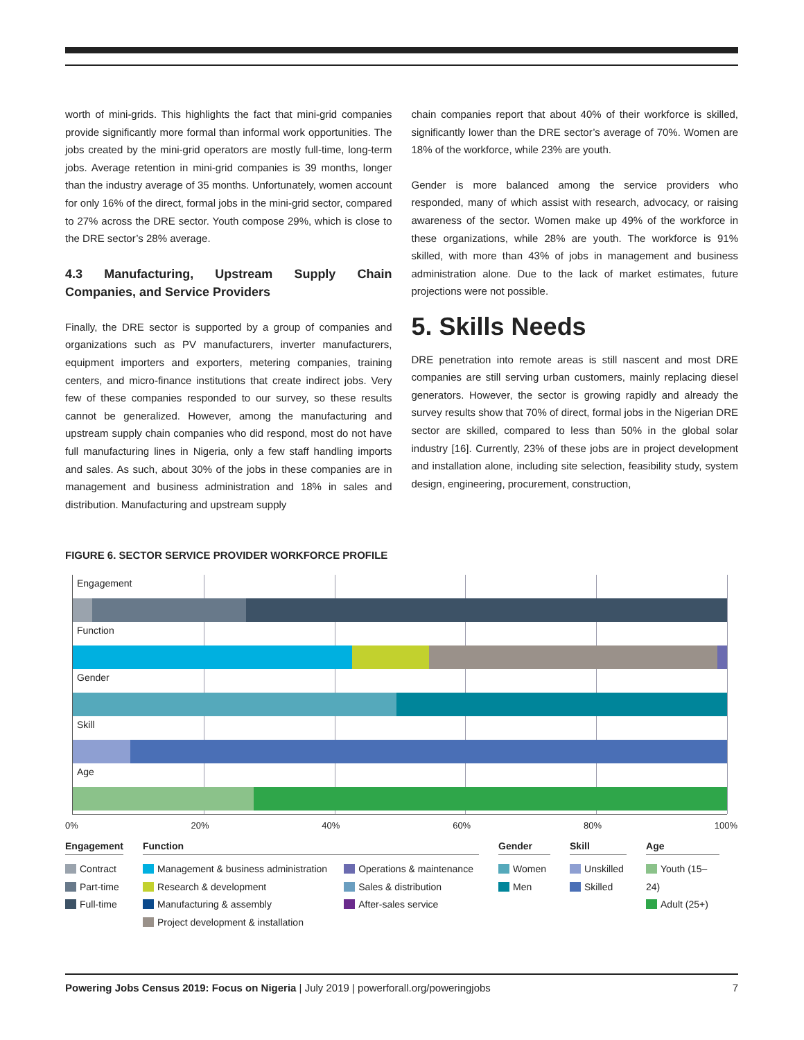worth of mini-grids. This highlights the fact that mini-grid companies provide significantly more formal than informal work opportunities. The jobs created by the mini-grid operators are mostly full-time, long-term jobs. Average retention in mini-grid companies is 39 months, longer than the industry average of 35 months. Unfortunately, women account for only 16% of the direct, formal jobs in the mini-grid sector, compared to 27% across the DRE sector. Youth compose 29%, which is close to the DRE sector’s 28% average.
4.3 Manufacturing, Upstream Supply Chain Companies, and Service Providers
Finally, the DRE sector is supported by a group of companies and organizations such as PV manufacturers, inverter manufacturers, equipment importers and exporters, metering companies, training centers, and micro-finance institutions that create indirect jobs. Very few of these companies responded to our survey, so these results cannot be generalized. However, among the manufacturing and upstream supply chain companies who did respond, most do not have full manufacturing lines in Nigeria, only a few staff handling imports and sales. As such, about 30% of the jobs in these companies are in management and business administration and 18% in sales and distribution. Manufacturing and upstream supply
chain companies report that about 40% of their workforce is skilled, significantly lower than the DRE sector’s average of 70%. Women are 18% of the workforce, while 23% are youth.
Gender is more balanced among the service providers who responded, many of which assist with research, advocacy, or raising awareness of the sector. Women make up 49% of the workforce in these organizations, while 28% are youth. The workforce is 91% skilled, with more than 43% of jobs in management and business administration alone. Due to the lack of market estimates, future projections were not possible.
5. Skills Needs
DRE penetration into remote areas is still nascent and most DRE companies are still serving urban customers, mainly replacing diesel generators. However, the sector is growing rapidly and already the survey results show that 70% of direct, formal jobs in the Nigerian DRE sector are skilled, compared to less than 50% in the global solar industry [16]. Currently, 23% of these jobs are in project development and installation alone, including site selection, feasibility study, system design, engineering, procurement, construction,
FIGURE 6. SECTOR SERVICE PROVIDER WORKFORCE PROFILE
Engagement
Function
Gender
Skill
Age
0% 20% 40% 60% 80% 100%
Engagement
Contract
Part-time
Full-time
Function
Management & business administration
Research & development
Manufacturing & assembly
Project development & installation
Operations & maintenance
Sales & distribution
After-sales service
Gender
Women
Men
Skill
Unskilled
Skilled
Age
Youth (15–24)
Adult (25+)
Powering Jobs Census 2019: Focus on Nigeria | July 2019 | powerforall.org/poweringjobs 7